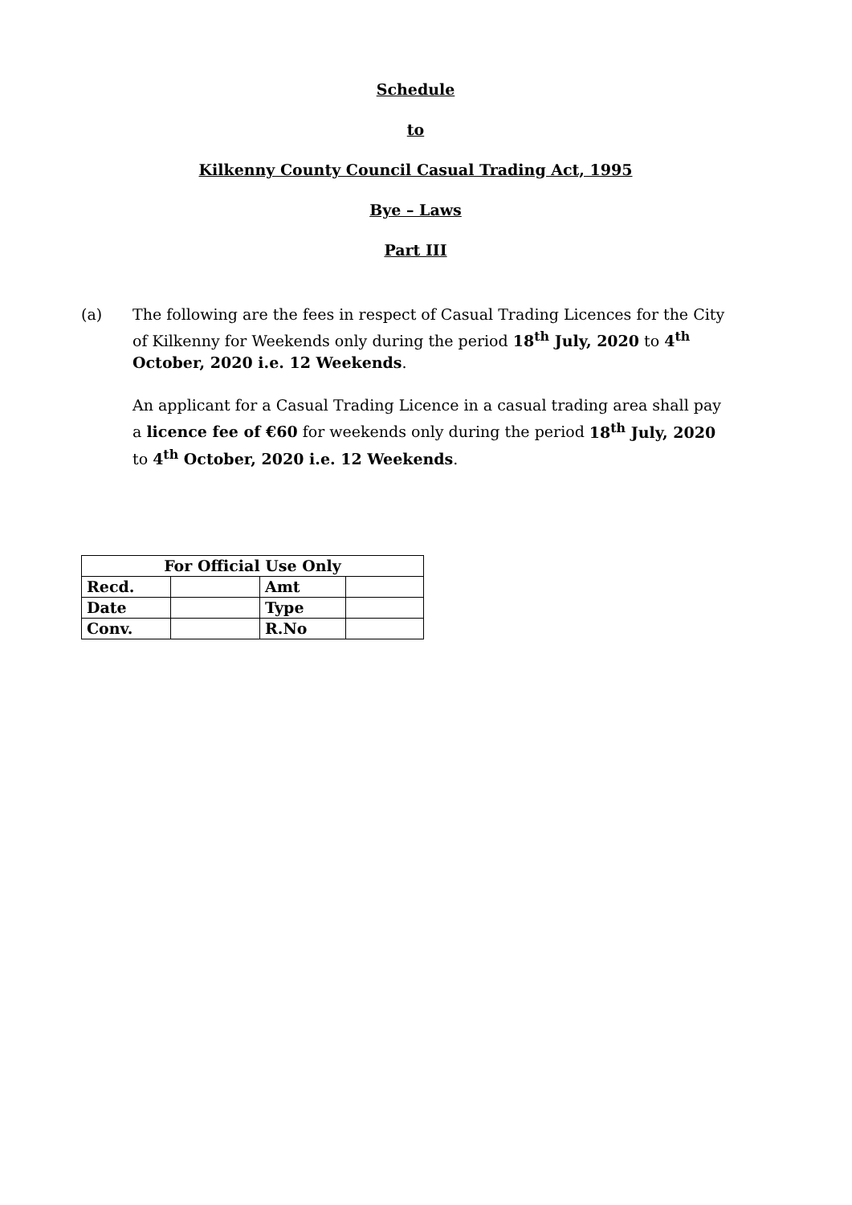Schedule
to
Kilkenny County Council Casual Trading Act, 1995
Bye – Laws
Part III
(a) The following are the fees in respect of Casual Trading Licences for the City of Kilkenny for Weekends only during the period 18<sup>th</sup> July, 2020 to 4<sup>th</sup> October, 2020 i.e. 12 Weekends.
An applicant for a Casual Trading Licence in a casual trading area shall pay a licence fee of €60 for weekends only during the period 18<sup>th</sup> July, 2020 to 4<sup>th</sup> October, 2020 i.e. 12 Weekends.
| For Official Use Only | | | |
| --- | --- | --- | --- |
| Recd. | | Amt | |
| Date | | Type | |
| Conv. | | R.No | |